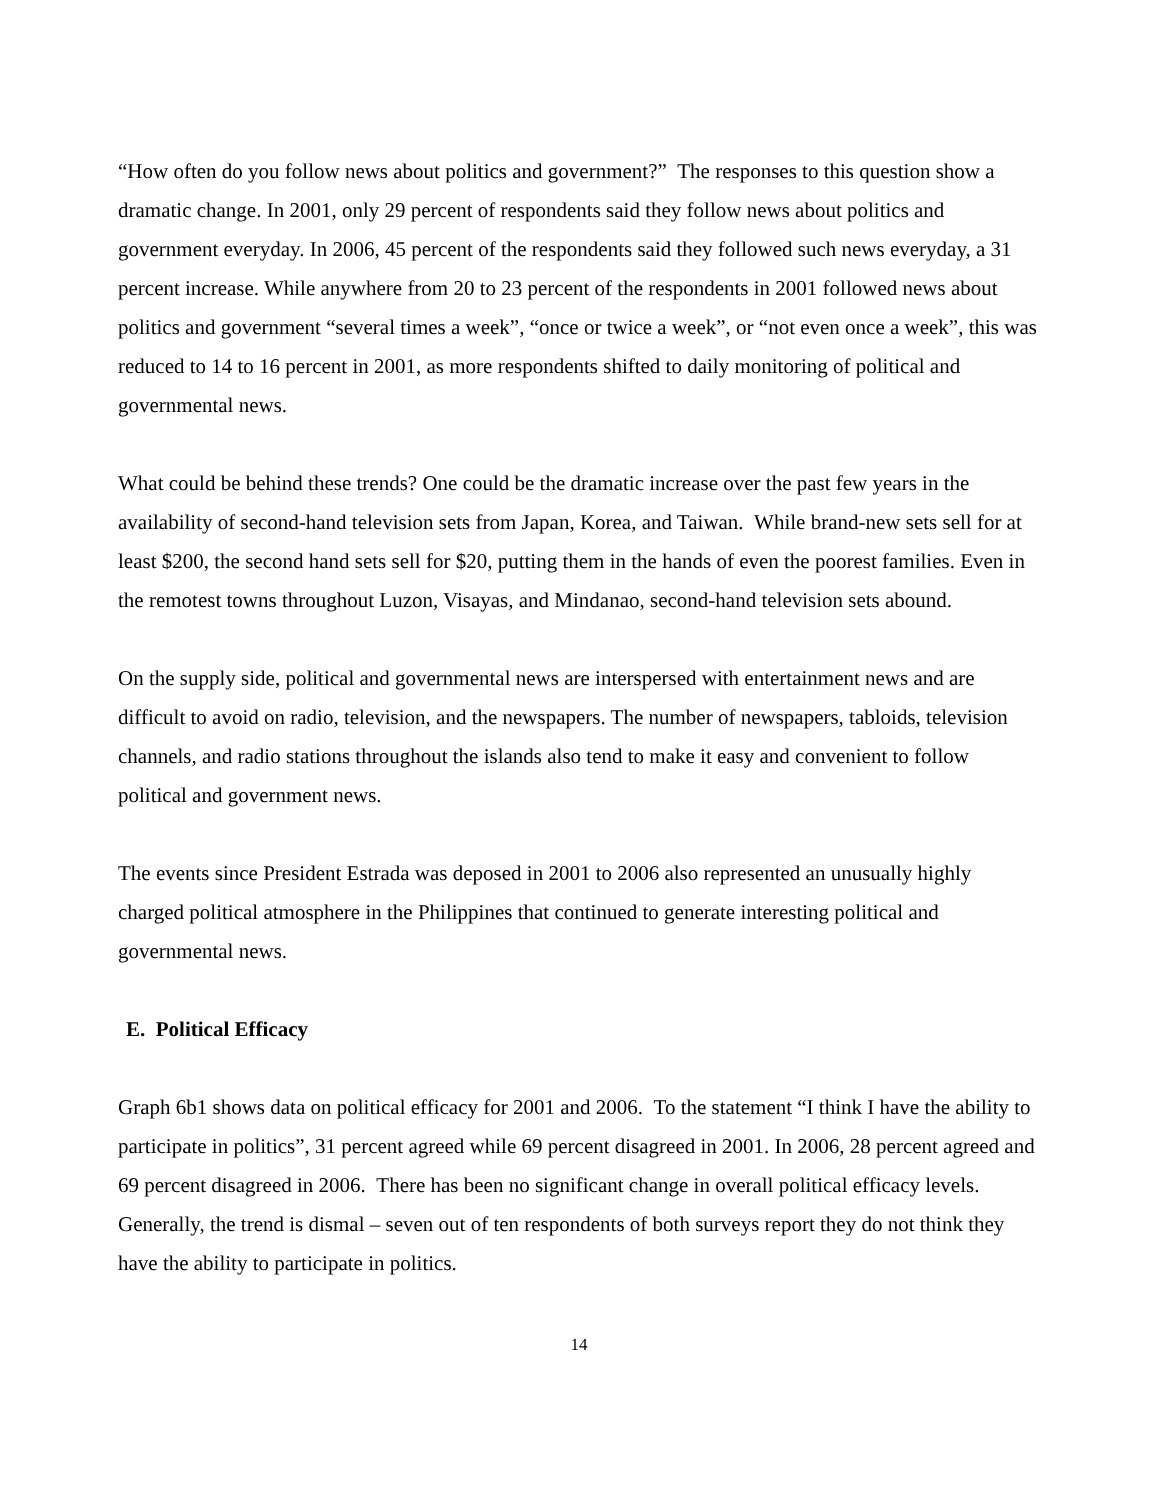“How often do you follow news about politics and government?” The responses to this question show a dramatic change. In 2001, only 29 percent of respondents said they follow news about politics and government everyday. In 2006, 45 percent of the respondents said they followed such news everyday, a 31 percent increase. While anywhere from 20 to 23 percent of the respondents in 2001 followed news about politics and government “several times a week”, “once or twice a week”, or “not even once a week”, this was reduced to 14 to 16 percent in 2001, as more respondents shifted to daily monitoring of political and governmental news.
What could be behind these trends? One could be the dramatic increase over the past few years in the availability of second-hand television sets from Japan, Korea, and Taiwan. While brand-new sets sell for at least $200, the second hand sets sell for $20, putting them in the hands of even the poorest families. Even in the remotest towns throughout Luzon, Visayas, and Mindanao, second-hand television sets abound.
On the supply side, political and governmental news are interspersed with entertainment news and are difficult to avoid on radio, television, and the newspapers. The number of newspapers, tabloids, television channels, and radio stations throughout the islands also tend to make it easy and convenient to follow political and government news.
The events since President Estrada was deposed in 2001 to 2006 also represented an unusually highly charged political atmosphere in the Philippines that continued to generate interesting political and governmental news.
E. Political Efficacy
Graph 6b1 shows data on political efficacy for 2001 and 2006. To the statement “I think I have the ability to participate in politics”, 31 percent agreed while 69 percent disagreed in 2001. In 2006, 28 percent agreed and 69 percent disagreed in 2006. There has been no significant change in overall political efficacy levels. Generally, the trend is dismal – seven out of ten respondents of both surveys report they do not think they have the ability to participate in politics.
14